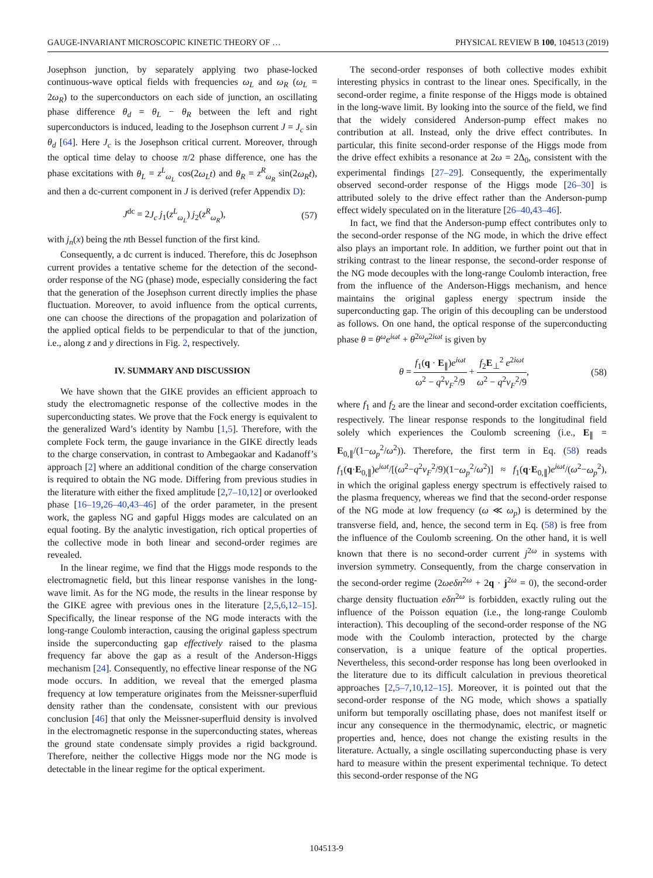GAUGE-INVARIANT MICROSCOPIC KINETIC THEORY OF … PHYSICAL REVIEW B 100, 104513 (2019)
Josephson junction, by separately applying two phase-locked continuous-wave optical fields with frequencies ω<sub>L</sub> and ω<sub>R</sub> (ω<sub>L</sub> = 2ω<sub>R</sub>) to the superconductors on each side of junction, an oscillating phase difference θ<sub>d</sub> = θ<sub>L</sub> − θ<sub>R</sub> between the left and right superconductors is induced, leading to the Josephson current J = J<sub>c</sub> sin θ<sub>d</sub> [64]. Here J<sub>c</sub> is the Josephson critical current. Moreover, through the optical time delay to choose π/2 phase difference, one has the phase excitations with θ<sub>L</sub> = z<sup>L</sup><sub>ω<sub>L</sub></sub> cos(2ω<sub>L</sub>t) and θ<sub>R</sub> = z<sup>R</sup><sub>ω<sub>R</sub></sub> sin(2ω<sub>R</sub>t), and then a dc-current component in J is derived (refer Appendix D):
J<sup>dc</sup> = 2J<sub>c</sub> j<sub>1</sub>(z<sup>L</sup><sub>ω<sub>L</sub></sub>) j<sub>2</sub>(z<sup>R</sup><sub>ω<sub>R</sub></sub>), (57)
with j<sub>n</sub>(x) being the nth Bessel function of the first kind.
Consequently, a dc current is induced. Therefore, this dc Josephson current provides a tentative scheme for the detection of the second-order response of the NG (phase) mode, especially considering the fact that the generation of the Josephson current directly implies the phase fluctuation. Moreover, to avoid influence from the optical currents, one can choose the directions of the propagation and polarization of the applied optical fields to be perpendicular to that of the junction, i.e., along z and y directions in Fig. 2, respectively.
IV. SUMMARY AND DISCUSSION
We have shown that the GIKE provides an efficient approach to study the electromagnetic response of the collective modes in the superconducting states. We prove that the Fock energy is equivalent to the generalized Ward’s identity by Nambu [1,5]. Therefore, with the complete Fock term, the gauge invariance in the GIKE directly leads to the charge conservation, in contrast to Ambegaokar and Kadanoff’s approach [2] where an additional condition of the charge conservation is required to obtain the NG mode. Differing from previous studies in the literature with either the fixed amplitude [2,7–10,12] or overlooked phase [16–19,26–40,43–46] of the order parameter, in the present work, the gapless NG and gapful Higgs modes are calculated on an equal footing. By the analytic investigation, rich optical properties of the collective mode in both linear and second-order regimes are revealed.
In the linear regime, we find that the Higgs mode responds to the electromagnetic field, but this linear response vanishes in the long-wave limit. As for the NG mode, the results in the linear response by the GIKE agree with previous ones in the literature [2,5,6,12–15]. Specifically, the linear response of the NG mode interacts with the long-range Coulomb interaction, causing the original gapless spectrum inside the superconducting gap effectively raised to the plasma frequency far above the gap as a result of the Anderson-Higgs mechanism [24]. Consequently, no effective linear response of the NG mode occurs. In addition, we reveal that the emerged plasma frequency at low temperature originates from the Meissner-superfluid density rather than the condensate, consistent with our previous conclusion [46] that only the Meissner-superfluid density is involved in the electromagnetic response in the superconducting states, whereas the ground state condensate simply provides a rigid background. Therefore, neither the collective Higgs mode nor the NG mode is detectable in the linear regime for the optical experiment.
The second-order responses of both collective modes exhibit interesting physics in contrast to the linear ones. Specifically, in the second-order regime, a finite response of the Higgs mode is obtained in the long-wave limit. By looking into the source of the field, we find that the widely considered Anderson-pump effect makes no contribution at all. Instead, only the drive effect contributes. In particular, this finite second-order response of the Higgs mode from the drive effect exhibits a resonance at 2ω = 2Δ<sub>0</sub>, consistent with the experimental findings [27–29]. Consequently, the experimentally observed second-order response of the Higgs mode [26–30] is attributed solely to the drive effect rather than the Anderson-pump effect widely speculated on in the literature [26–40,43–46].
In fact, we find that the Anderson-pump effect contributes only to the second-order response of the NG mode, in which the drive effect also plays an important role. In addition, we further point out that in striking contrast to the linear response, the second-order response of the NG mode decouples with the long-range Coulomb interaction, free from the influence of the Anderson-Higgs mechanism, and hence maintains the original gapless energy spectrum inside the superconducting gap. The origin of this decoupling can be understood as follows. On one hand, the optical response of the superconducting phase θ = θ<sup>ω</sup>e<sup>iωt</sup> + θ<sup>2ω</sup>e<sup>2iωt</sup> is given by
θ = f<sub>1</sub>(q · E<sub>∥</sub>)e<sup>iωt</sup> ω<sup>2</sup> − q<sup>2</sup>v<sub>F</sub><sup>2</sup>/9 + f<sub>2</sub>E<sub>⊥</sub><sup>2</sup> e<sup>2iωt</sup> ω<sup>2</sup> − q<sup>2</sup>v<sub>F</sub><sup>2</sup>/9, (58)
where f<sub>1</sub> and f<sub>2</sub> are the linear and second-order excitation coefficients, respectively. The linear response responds to the longitudinal field solely which experiences the Coulomb screening (i.e., E<sub>∥</sub> = E<sub>0,∥</sub>/(1−ω<sub>p</sub><sup>2</sup>/ω<sup>2</sup>)). Therefore, the first term in Eq. (58) reads f<sub>1</sub>(q·E<sub>0,∥</sub>)e<sup>iωt</sup>/[(ω<sup>2</sup>−q<sup>2</sup>v<sub>F</sub><sup>2</sup>/9)(1−ω<sub>p</sub><sup>2</sup>/ω<sup>2</sup>)] ≈ f<sub>1</sub>(q·E<sub>0,∥</sub>)e<sup>iωt</sup>/(ω<sup>2</sup>−ω<sub>p</sub><sup>2</sup>), in which the original gapless energy spectrum is effectively raised to the plasma frequency, whereas we find that the second-order response of the NG mode at low frequency (ω ≪ ω<sub>p</sub>) is determined by the transverse field, and, hence, the second term in Eq. (58) is free from the influence of the Coulomb screening. On the other hand, it is well known that there is no second-order current j<sup>2ω</sup> in systems with inversion symmetry. Consequently, from the charge conservation in the second-order regime (2ωeδn<sup>2ω</sup> + 2q · j<sup>2ω</sup> = 0), the second-order charge density fluctuation eδn<sup>2ω</sup> is forbidden, exactly ruling out the influence of the Poisson equation (i.e., the long-range Coulomb interaction). This decoupling of the second-order response of the NG mode with the Coulomb interaction, protected by the charge conservation, is a unique feature of the optical properties. Nevertheless, this second-order response has long been overlooked in the literature due to its difficult calculation in previous theoretical approaches [2,5–7,10,12–15]. Moreover, it is pointed out that the second-order response of the NG mode, which shows a spatially uniform but temporally oscillating phase, does not manifest itself or incur any consequence in the thermodynamic, electric, or magnetic properties and, hence, does not change the existing results in the literature. Actually, a single oscillating superconducting phase is very hard to measure within the present experimental technique. To detect this second-order response of the NG
104513-9